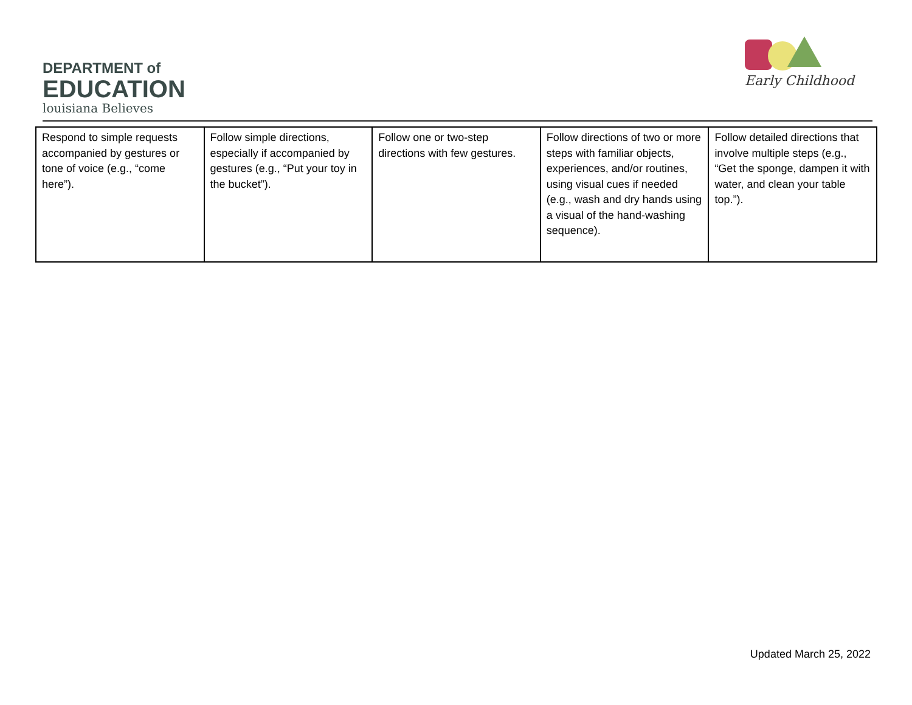DEPARTMENT of
EDUCATION
louisiana Believes
Early Childhood
| Respond to simple requests accompanied by gestures or tone of voice (e.g., “come here”). | Follow simple directions, especially if accompanied by gestures (e.g., “Put your toy in the bucket”). | Follow one or two-step directions with few gestures. | Follow directions of two or more steps with familiar objects, experiences, and/or routines, using visual cues if needed (e.g., wash and dry hands using a visual of the hand-washing sequence). | Follow detailed directions that involve multiple steps (e.g., “Get the sponge, dampen it with water, and clean your table top.”). |
Updated March 25, 2022